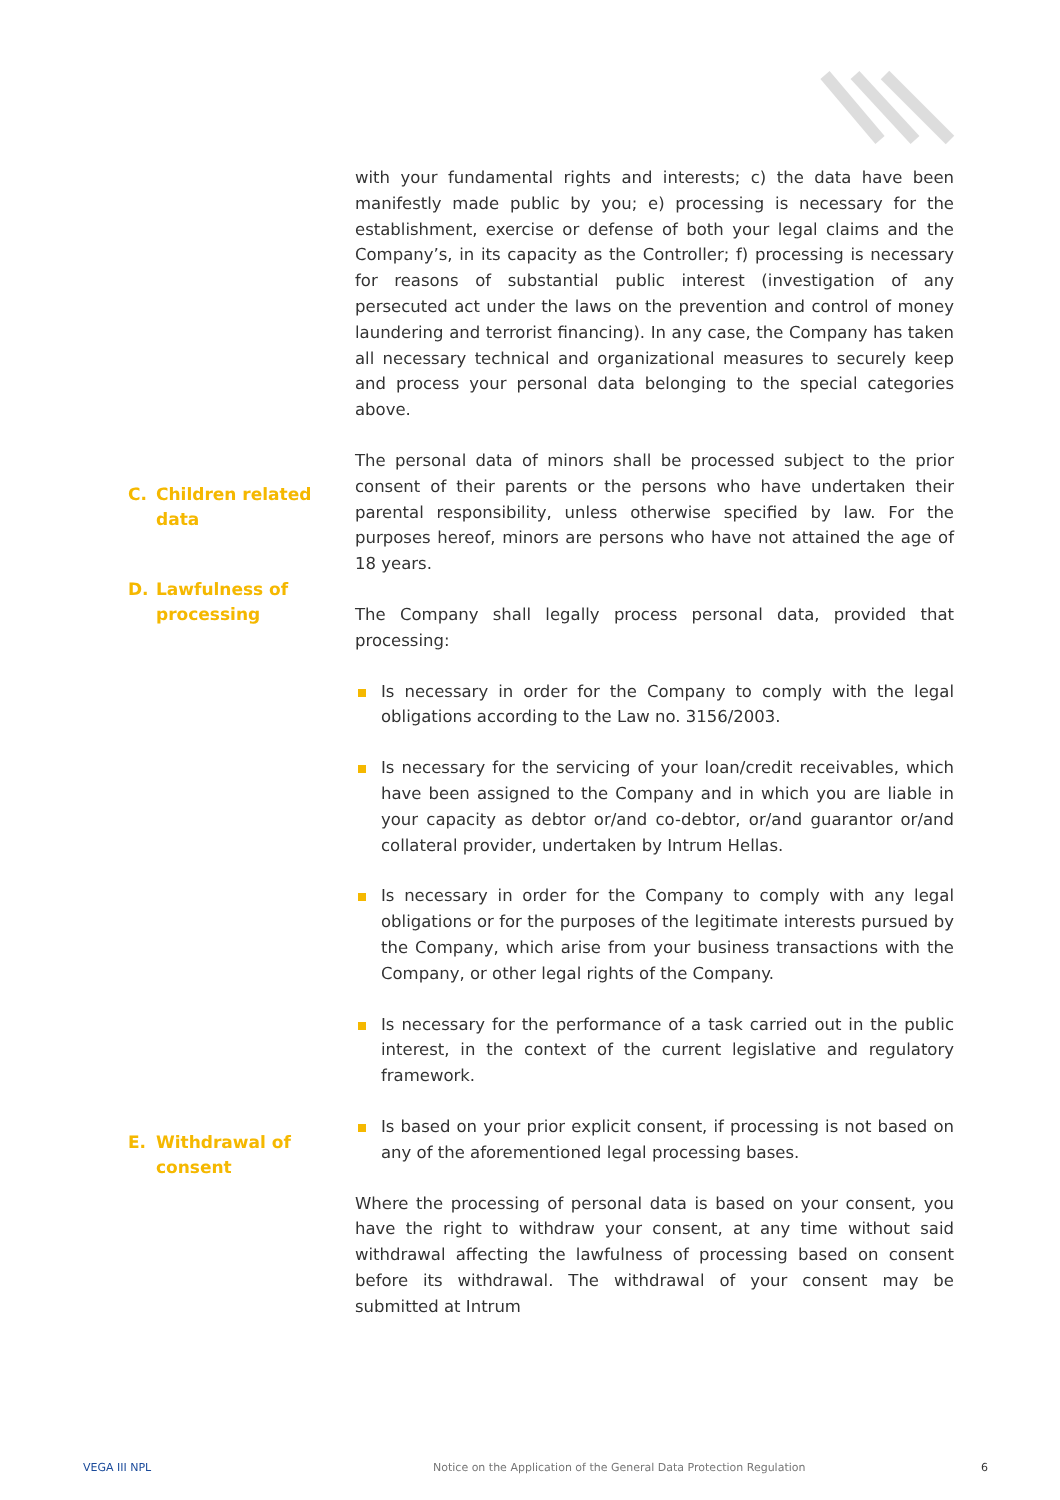with your fundamental rights and interests; c) the data have been manifestly made public by you; e) processing is necessary for the establishment, exercise or defense of both your legal claims and the Company’s, in its capacity as the Controller; f) processing is necessary for reasons of substantial public interest (investigation of any persecuted act under the laws on the prevention and control of money laundering and terrorist financing). In any case, the Company has taken all necessary technical and organizational measures to securely keep and process your personal data belonging to the special categories above.
The personal data of minors shall be processed subject to the prior consent of their parents or the persons who have undertaken their parental responsibility, unless otherwise specified by law. For the purposes hereof, minors are persons who have not attained the age of 18 years.
The Company shall legally process personal data, provided that processing:
Is necessary in order for the Company to comply with the legal obligations according to the Law no. 3156/2003.
Is necessary for the servicing of your loan/credit receivables, which have been assigned to the Company and in which you are liable in your capacity as debtor or/and co-debtor, or/and guarantor or/and collateral provider, undertaken by Intrum Hellas.
Is necessary in order for the Company to comply with any legal obligations or for the purposes of the legitimate interests pursued by the Company, which arise from your business transactions with the Company, or other legal rights of the Company.
Is necessary for the performance of a task carried out in the public interest, in the context of the current legislative and regulatory framework.
Is based on your prior explicit consent, if processing is not based on any of the aforementioned legal processing bases.
Where the processing of personal data is based on your consent, you have the right to withdraw your consent, at any time without said withdrawal affecting the lawfulness of processing based on consent before its withdrawal. The withdrawal of your consent may be submitted at Intrum
C. Children related
data
D. Lawfulness of
processing
E. Withdrawal of
consent
VEGA III NPL
Notice on the Application of the General Data Protection Regulation
6